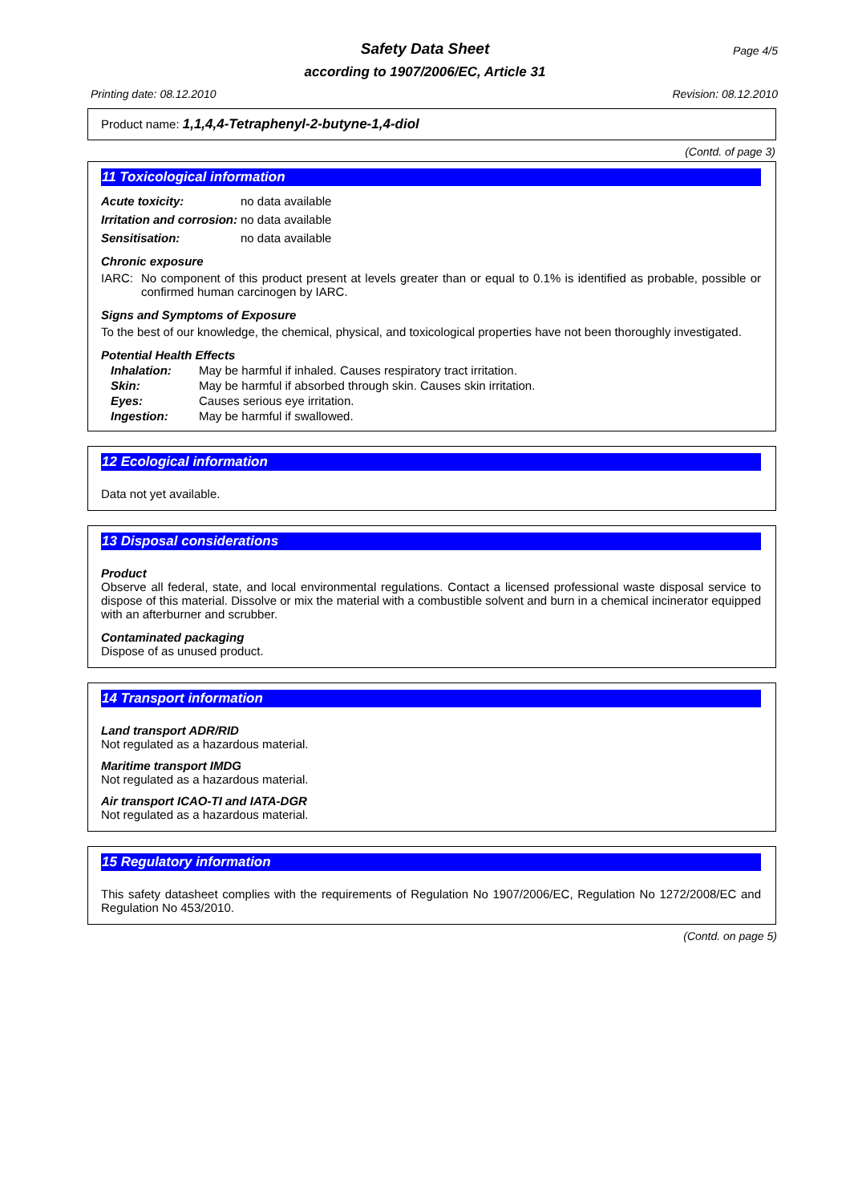Safety Data Sheet Page 4/5
according to 1907/2006/EC, Article 31
Printing date: 08.12.2010 Revision: 08.12.2010
Product name: 1,1,4,4-Tetraphenyl-2-butyne-1,4-diol
(Contd. of page 3)
11 Toxicological information
Acute toxicity: no data available
Irritation and corrosion: no data available
Sensitisation: no data available
Chronic exposure
IARC: No component of this product present at levels greater than or equal to 0.1% is identified as probable, possible or confirmed human carcinogen by IARC.
Signs and Symptoms of Exposure
To the best of our knowledge, the chemical, physical, and toxicological properties have not been thoroughly investigated.
Potential Health Effects
Inhalation: May be harmful if inhaled. Causes respiratory tract irritation.
Skin: May be harmful if absorbed through skin. Causes skin irritation.
Eyes: Causes serious eye irritation.
Ingestion: May be harmful if swallowed.
12 Ecological information
Data not yet available.
13 Disposal considerations
Product
Observe all federal, state, and local environmental regulations. Contact a licensed professional waste disposal service to dispose of this material. Dissolve or mix the material with a combustible solvent and burn in a chemical incinerator equipped with an afterburner and scrubber.
Contaminated packaging
Dispose of as unused product.
14 Transport information
Land transport ADR/RID
Not regulated as a hazardous material.
Maritime transport IMDG
Not regulated as a hazardous material.
Air transport ICAO-TI and IATA-DGR
Not regulated as a hazardous material.
15 Regulatory information
This safety datasheet complies with the requirements of Regulation No 1907/2006/EC, Regulation No 1272/2008/EC and Regulation No 453/2010.
(Contd. on page 5)